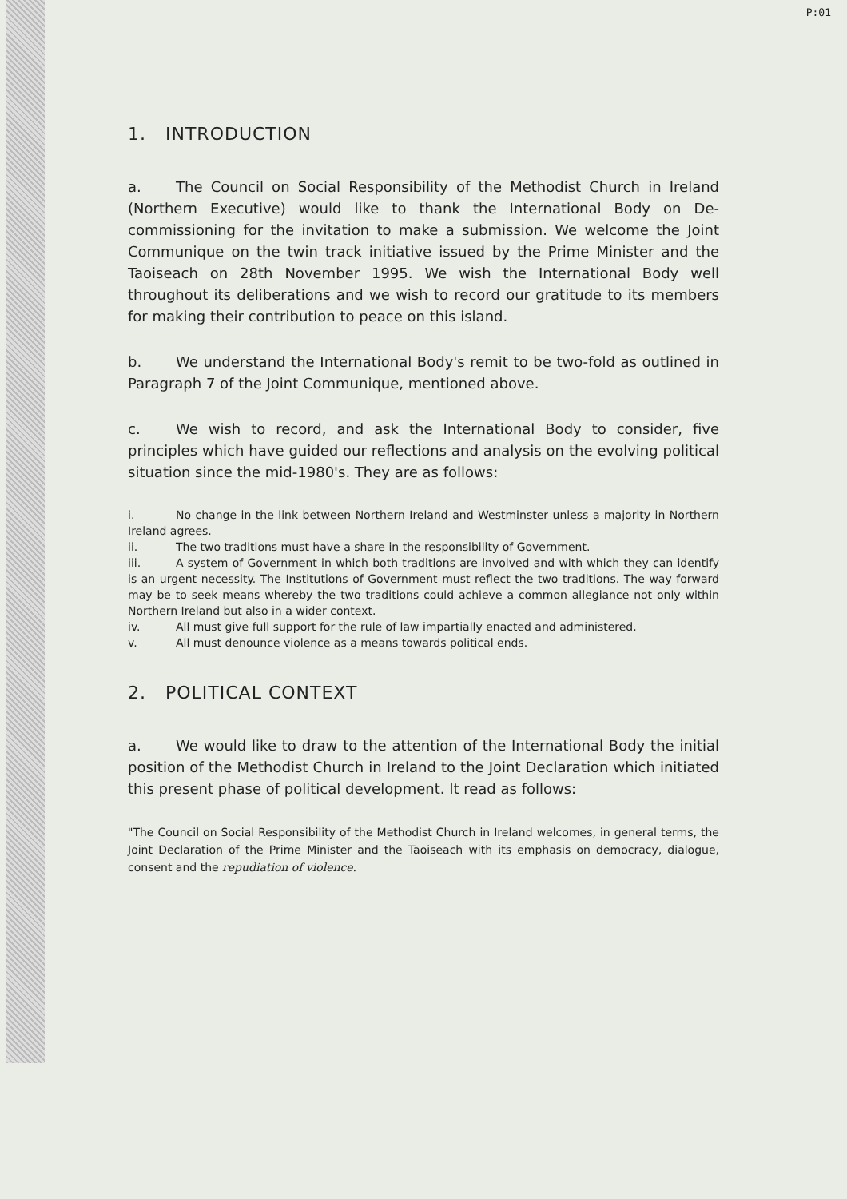P:01
1. INTRODUCTION
a. The Council on Social Responsibility of the Methodist Church in Ireland (Northern Executive) would like to thank the International Body on De-commissioning for the invitation to make a submission. We welcome the Joint Communique on the twin track initiative issued by the Prime Minister and the Taoiseach on 28th November 1995. We wish the International Body well throughout its deliberations and we wish to record our gratitude to its members for making their contribution to peace on this island.
b. We understand the International Body's remit to be two-fold as outlined in Paragraph 7 of the Joint Communique, mentioned above.
c. We wish to record, and ask the International Body to consider, five principles which have guided our reflections and analysis on the evolving political situation since the mid-1980's. They are as follows:
i. No change in the link between Northern Ireland and Westminster unless a majority in Northern Ireland agrees.
ii. The two traditions must have a share in the responsibility of Government.
iii. A system of Government in which both traditions are involved and with which they can identify is an urgent necessity. The Institutions of Government must reflect the two traditions. The way forward may be to seek means whereby the two traditions could achieve a common allegiance not only within Northern Ireland but also in a wider context.
iv. All must give full support for the rule of law impartially enacted and administered.
v. All must denounce violence as a means towards political ends.
2. POLITICAL CONTEXT
a. We would like to draw to the attention of the International Body the initial position of the Methodist Church in Ireland to the Joint Declaration which initiated this present phase of political development. It read as follows:
"The Council on Social Responsibility of the Methodist Church in Ireland welcomes, in general terms, the Joint Declaration of the Prime Minister and the Taoiseach with its emphasis on democracy, dialogue, consent and the repudiation of violence.